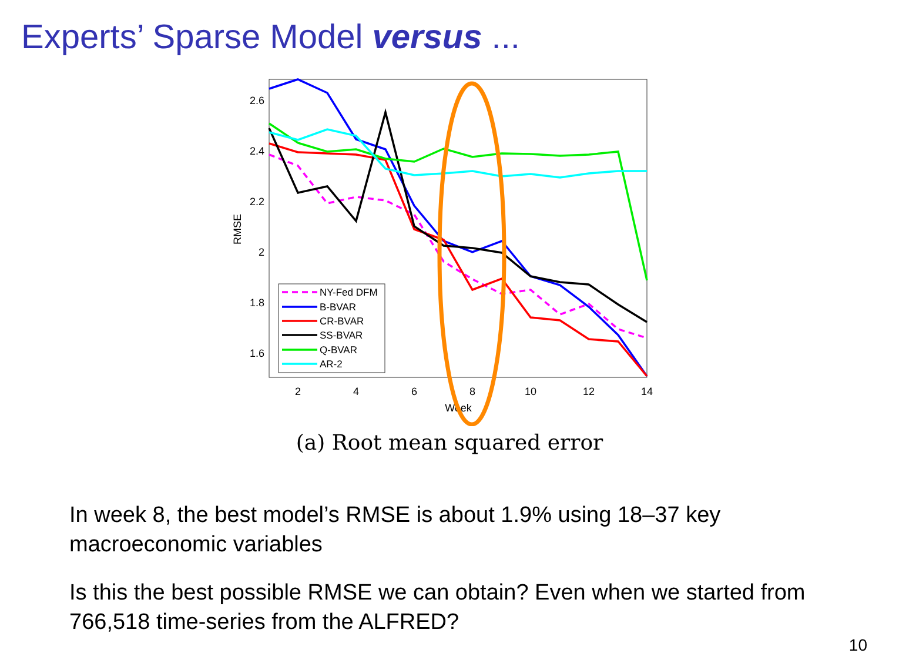Experts’ Sparse Model versus ...
2.6
2.4
2.2
2
1.8
1.6
2
4
6
8
10
12
14
Week
RMSE
NY-Fed DFM
B-BVAR
CR-BVAR
SS-BVAR
Q-BVAR
AR-2
(a) Root mean squared error
In week 8, the best model’s RMSE is about 1.9% using 18–37 key macroeconomic variables
Is this the best possible RMSE we can obtain? Even when we started from 766,518 time-series from the ALFRED?
10